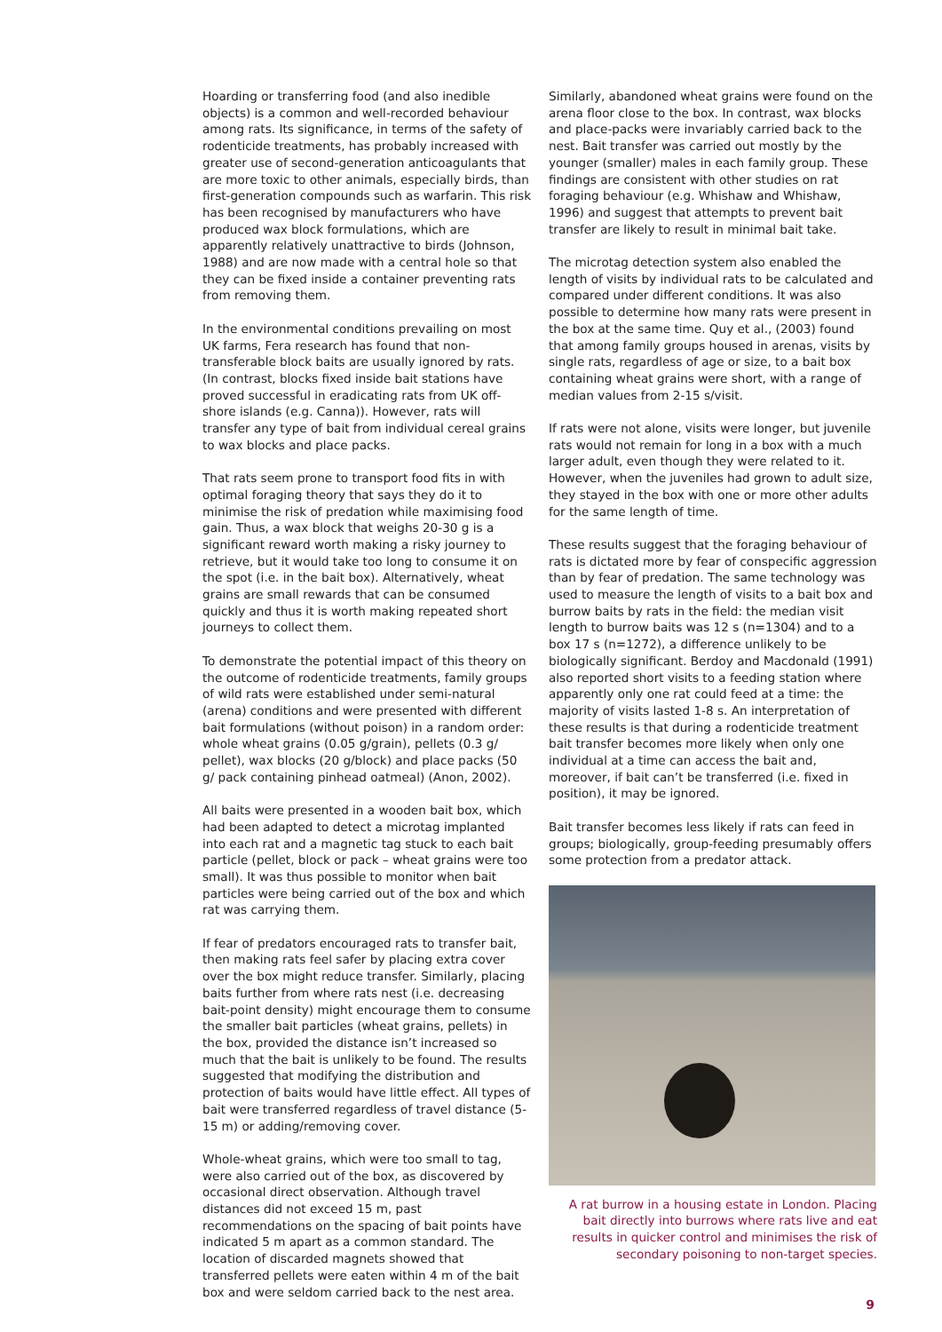Hoarding or transferring food (and also inedible objects) is a common and well-recorded behaviour among rats. Its significance, in terms of the safety of rodenticide treatments, has probably increased with greater use of second-generation anticoagulants that are more toxic to other animals, especially birds, than first-generation compounds such as warfarin. This risk has been recognised by manufacturers who have produced wax block formulations, which are apparently relatively unattractive to birds (Johnson, 1988) and are now made with a central hole so that they can be fixed inside a container preventing rats from removing them.
In the environmental conditions prevailing on most UK farms, Fera research has found that non-transferable block baits are usually ignored by rats. (In contrast, blocks fixed inside bait stations have proved successful in eradicating rats from UK off-shore islands (e.g. Canna)). However, rats will transfer any type of bait from individual cereal grains to wax blocks and place packs.
That rats seem prone to transport food fits in with optimal foraging theory that says they do it to minimise the risk of predation while maximising food gain. Thus, a wax block that weighs 20-30 g is a significant reward worth making a risky journey to retrieve, but it would take too long to consume it on the spot (i.e. in the bait box). Alternatively, wheat grains are small rewards that can be consumed quickly and thus it is worth making repeated short journeys to collect them.
To demonstrate the potential impact of this theory on the outcome of rodenticide treatments, family groups of wild rats were established under semi-natural (arena) conditions and were presented with different bait formulations (without poison) in a random order: whole wheat grains (0.05 g/grain), pellets (0.3 g/ pellet), wax blocks (20 g/block) and place packs (50 g/ pack containing pinhead oatmeal) (Anon, 2002).
All baits were presented in a wooden bait box, which had been adapted to detect a microtag implanted into each rat and a magnetic tag stuck to each bait particle (pellet, block or pack – wheat grains were too small). It was thus possible to monitor when bait particles were being carried out of the box and which rat was carrying them.
If fear of predators encouraged rats to transfer bait, then making rats feel safer by placing extra cover over the box might reduce transfer. Similarly, placing baits further from where rats nest (i.e. decreasing bait-point density) might encourage them to consume the smaller bait particles (wheat grains, pellets) in the box, provided the distance isn’t increased so much that the bait is unlikely to be found. The results suggested that modifying the distribution and protection of baits would have little effect. All types of bait were transferred regardless of travel distance (5-15 m) or adding/removing cover.
Whole-wheat grains, which were too small to tag, were also carried out of the box, as discovered by occasional direct observation. Although travel distances did not exceed 15 m, past recommendations on the spacing of bait points have indicated 5 m apart as a common standard. The location of discarded magnets showed that transferred pellets were eaten within 4 m of the bait box and were seldom carried back to the nest area.
Similarly, abandoned wheat grains were found on the arena floor close to the box. In contrast, wax blocks and place-packs were invariably carried back to the nest. Bait transfer was carried out mostly by the younger (smaller) males in each family group. These findings are consistent with other studies on rat foraging behaviour (e.g. Whishaw and Whishaw, 1996) and suggest that attempts to prevent bait transfer are likely to result in minimal bait take.
The microtag detection system also enabled the length of visits by individual rats to be calculated and compared under different conditions. It was also possible to determine how many rats were present in the box at the same time. Quy et al., (2003) found that among family groups housed in arenas, visits by single rats, regardless of age or size, to a bait box containing wheat grains were short, with a range of median values from 2-15 s/visit.
If rats were not alone, visits were longer, but juvenile rats would not remain for long in a box with a much larger adult, even though they were related to it. However, when the juveniles had grown to adult size, they stayed in the box with one or more other adults for the same length of time.
These results suggest that the foraging behaviour of rats is dictated more by fear of conspecific aggression than by fear of predation. The same technology was used to measure the length of visits to a bait box and burrow baits by rats in the field: the median visit length to burrow baits was 12 s (n=1304) and to a box 17 s (n=1272), a difference unlikely to be biologically significant. Berdoy and Macdonald (1991) also reported short visits to a feeding station where apparently only one rat could feed at a time: the majority of visits lasted 1-8 s. An interpretation of these results is that during a rodenticide treatment bait transfer becomes more likely when only one individual at a time can access the bait and, moreover, if bait can’t be transferred (i.e. fixed in position), it may be ignored.
Bait transfer becomes less likely if rats can feed in groups; biologically, group-feeding presumably offers some protection from a predator attack.
A rat burrow in a housing estate in London. Placing bait directly into burrows where rats live and eat results in quicker control and minimises the risk of secondary poisoning to non-target species.
9